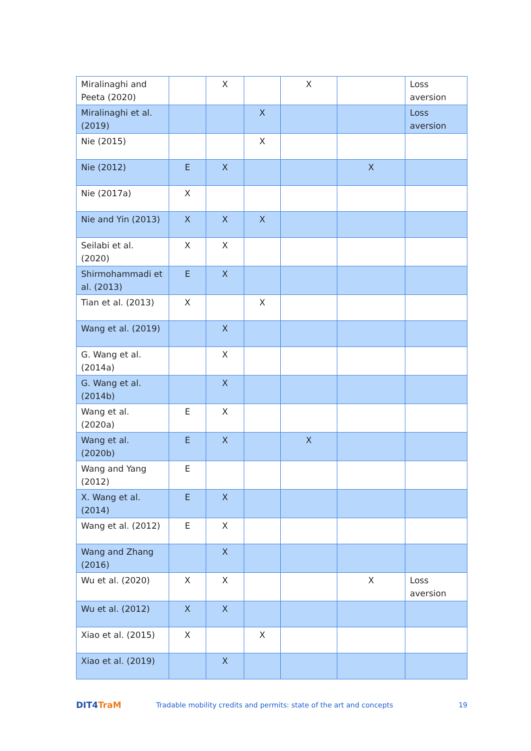| Miralinaghi and Peeta (2020) | | X | | X | | Loss aversion |
| Miralinaghi et al. (2019) | | | X | | | Loss aversion |
| Nie (2015) | | | X | | | |
| Nie (2012) | E | X | | | X | |
| Nie (2017a) | X | | | | | |
| Nie and Yin (2013) | X | X | X | | | |
| Seilabi et al. (2020) | X | X | | | | |
| Shirmohammadi et al. (2013) | E | X | | | | |
| Tian et al. (2013) | X | | X | | | |
| Wang et al. (2019) | | X | | | | |
| G. Wang et al. (2014a) | | X | | | | |
| G. Wang et al. (2014b) | | X | | | | |
| Wang et al. (2020a) | E | X | | | | |
| Wang et al. (2020b) | E | X | | X | | |
| Wang and Yang (2012) | E | | | | | |
| X. Wang et al. (2014) | E | X | | | | |
| Wang et al. (2012) | E | X | | | | |
| Wang and Zhang (2016) | | X | | | | |
| Wu et al. (2020) | X | X | | | X | Loss aversion |
| Wu et al. (2012) | X | X | | | | |
| Xiao et al. (2015) | X | | X | | | |
| Xiao et al. (2019) | | X | | | | |
DIT4 TraM
Tradable mobility credits and permits: state of the art and concepts
19